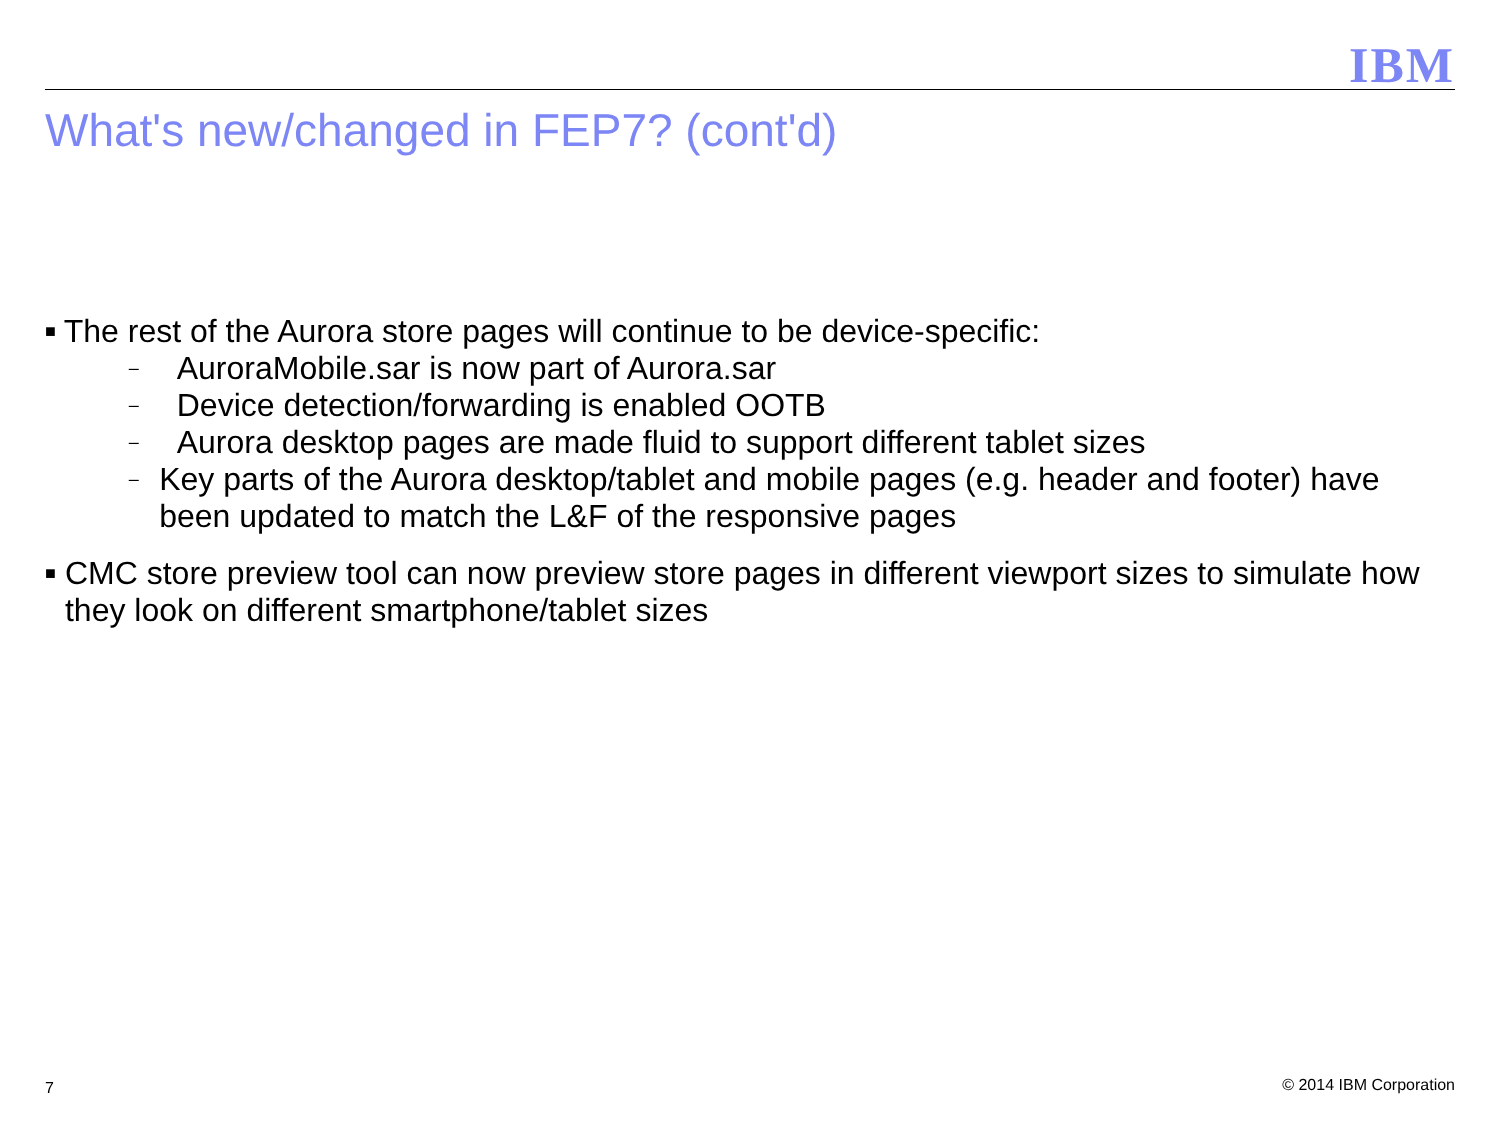IBM
What's new/changed in FEP7? (cont'd)
■
The rest of the Aurora store pages will continue to be device-specific:
–
AuroraMobile.sar is now part of Aurora.sar
–
Device detection/forwarding is enabled OOTB
–
Aurora desktop pages are made fluid to support different tablet sizes
–
Key parts of the Aurora desktop/tablet and mobile pages (e.g. header and footer) have been updated to match the L&F of the responsive pages
■
CMC store preview tool can now preview store pages in different viewport sizes to simulate how they look on different smartphone/tablet sizes
7 © 2014 IBM Corporation